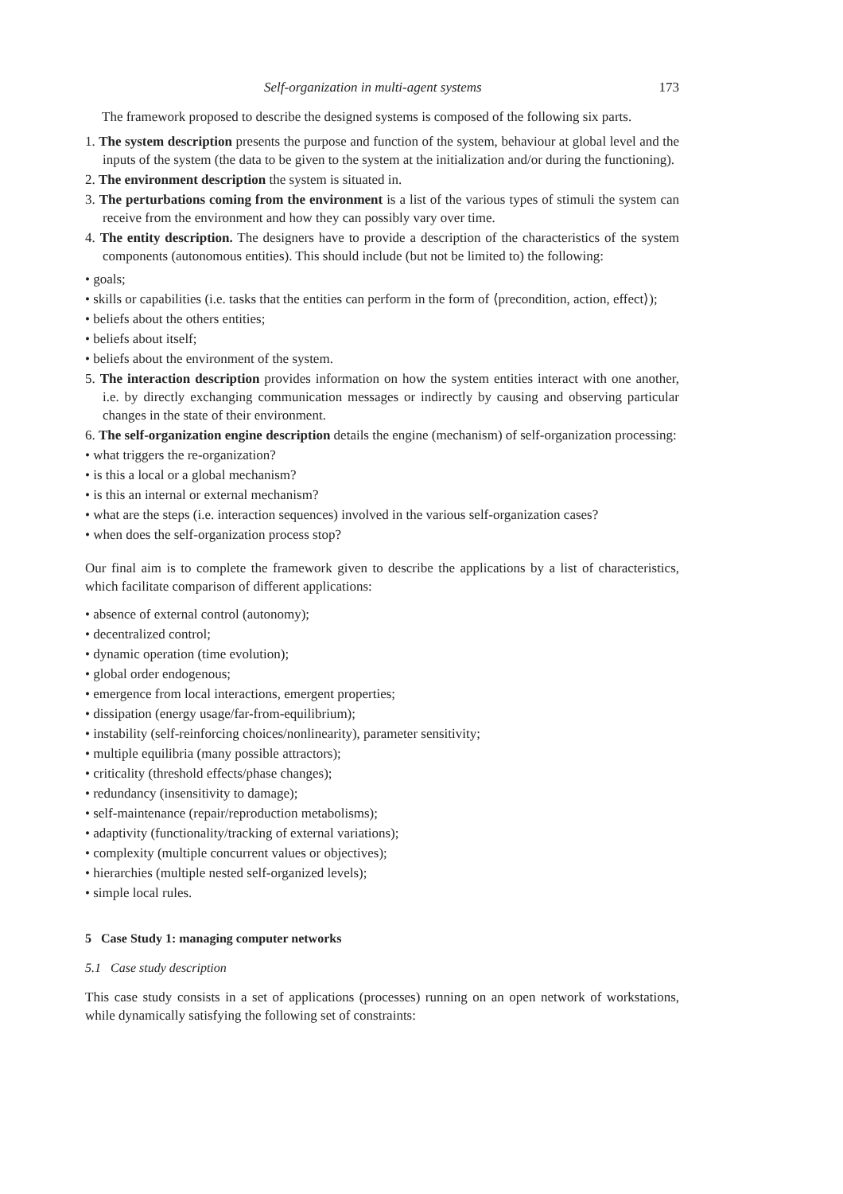Self-organization in multi-agent systems 173
The framework proposed to describe the designed systems is composed of the following six parts.
1. The system description presents the purpose and function of the system, behaviour at global level and the inputs of the system (the data to be given to the system at the initialization and/or during the functioning).
2. The environment description the system is situated in.
3. The perturbations coming from the environment is a list of the various types of stimuli the system can receive from the environment and how they can possibly vary over time.
4. The entity description. The designers have to provide a description of the characteristics of the system components (autonomous entities). This should include (but not be limited to) the following:
• goals;
• skills or capabilities (i.e. tasks that the entities can perform in the form of ⟨precondition, action, effect⟩);
• beliefs about the others entities;
• beliefs about itself;
• beliefs about the environment of the system.
5. The interaction description provides information on how the system entities interact with one another, i.e. by directly exchanging communication messages or indirectly by causing and observing particular changes in the state of their environment.
6. The self-organization engine description details the engine (mechanism) of self-organization processing:
• what triggers the re-organization?
• is this a local or a global mechanism?
• is this an internal or external mechanism?
• what are the steps (i.e. interaction sequences) involved in the various self-organization cases?
• when does the self-organization process stop?
Our final aim is to complete the framework given to describe the applications by a list of characteristics, which facilitate comparison of different applications:
• absence of external control (autonomy);
• decentralized control;
• dynamic operation (time evolution);
• global order endogenous;
• emergence from local interactions, emergent properties;
• dissipation (energy usage/far-from-equilibrium);
• instability (self-reinforcing choices/nonlinearity), parameter sensitivity;
• multiple equilibria (many possible attractors);
• criticality (threshold effects/phase changes);
• redundancy (insensitivity to damage);
• self-maintenance (repair/reproduction metabolisms);
• adaptivity (functionality/tracking of external variations);
• complexity (multiple concurrent values or objectives);
• hierarchies (multiple nested self-organized levels);
• simple local rules.
5 Case Study 1: managing computer networks
5.1 Case study description
This case study consists in a set of applications (processes) running on an open network of workstations, while dynamically satisfying the following set of constraints: